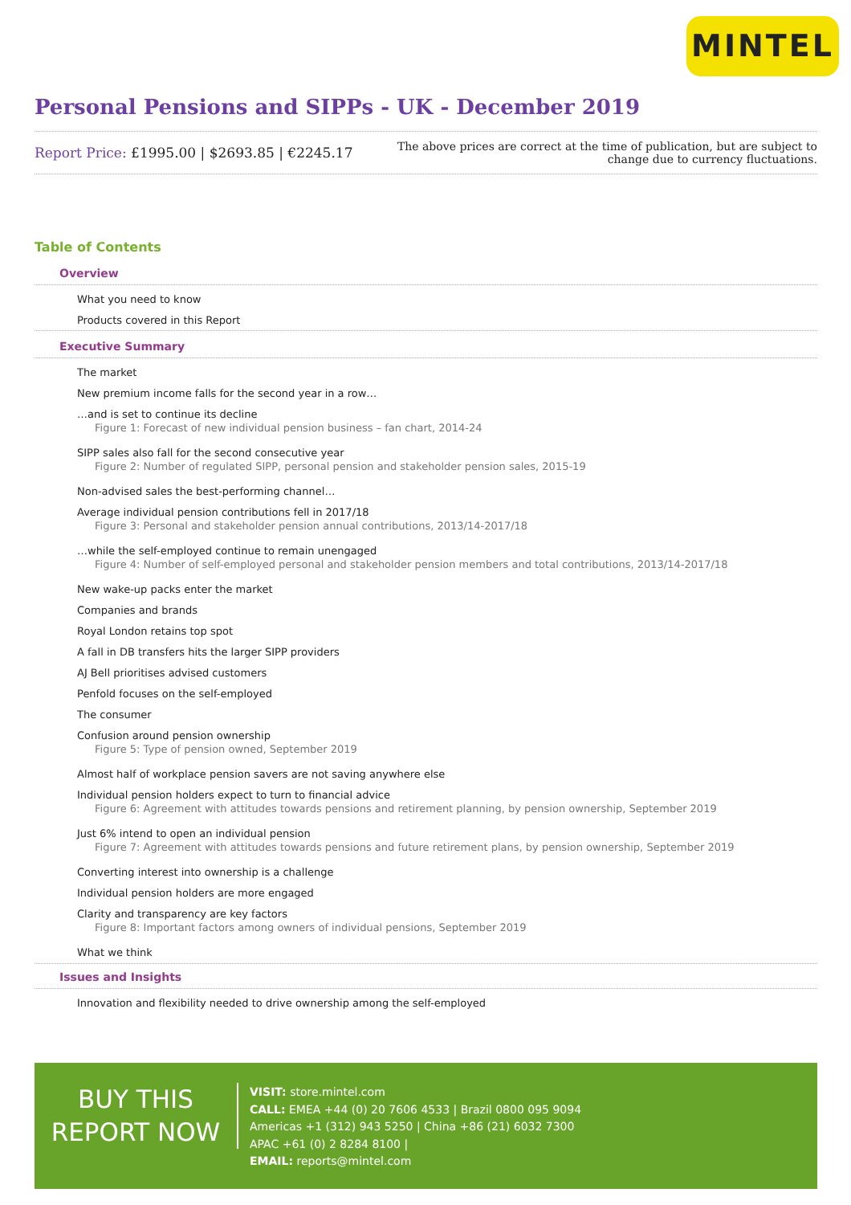MINTEL
Personal Pensions and SIPPs - UK - December 2019
Report Price: £1995.00 | $2693.85 | €2245.17
The above prices are correct at the time of publication, but are subject to
change due to currency fluctuations.
Table of Contents
Overview
What you need to know
Products covered in this Report
Executive Summary
The market
New premium income falls for the second year in a row…
…and is set to continue its decline
Figure 1: Forecast of new individual pension business – fan chart, 2014-24
SIPP sales also fall for the second consecutive year
Figure 2: Number of regulated SIPP, personal pension and stakeholder pension sales, 2015-19
Non-advised sales the best-performing channel…
Average individual pension contributions fell in 2017/18
Figure 3: Personal and stakeholder pension annual contributions, 2013/14-2017/18
…while the self-employed continue to remain unengaged
Figure 4: Number of self-employed personal and stakeholder pension members and total contributions, 2013/14-2017/18
New wake-up packs enter the market
Companies and brands
Royal London retains top spot
A fall in DB transfers hits the larger SIPP providers
AJ Bell prioritises advised customers
Penfold focuses on the self-employed
The consumer
Confusion around pension ownership
Figure 5: Type of pension owned, September 2019
Almost half of workplace pension savers are not saving anywhere else
Individual pension holders expect to turn to financial advice
Figure 6: Agreement with attitudes towards pensions and retirement planning, by pension ownership, September 2019
Just 6% intend to open an individual pension
Figure 7: Agreement with attitudes towards pensions and future retirement plans, by pension ownership, September 2019
Converting interest into ownership is a challenge
Individual pension holders are more engaged
Clarity and transparency are key factors
Figure 8: Important factors among owners of individual pensions, September 2019
What we think
Issues and Insights
Innovation and flexibility needed to drive ownership among the self-employed
BUY THIS
REPORT NOW
VISIT: store.mintel.com
CALL: EMEA +44 (0) 20 7606 4533 | Brazil 0800 095 9094
Americas +1 (312) 943 5250 | China +86 (21) 6032 7300
APAC +61 (0) 2 8284 8100 |
EMAIL: reports@mintel.com